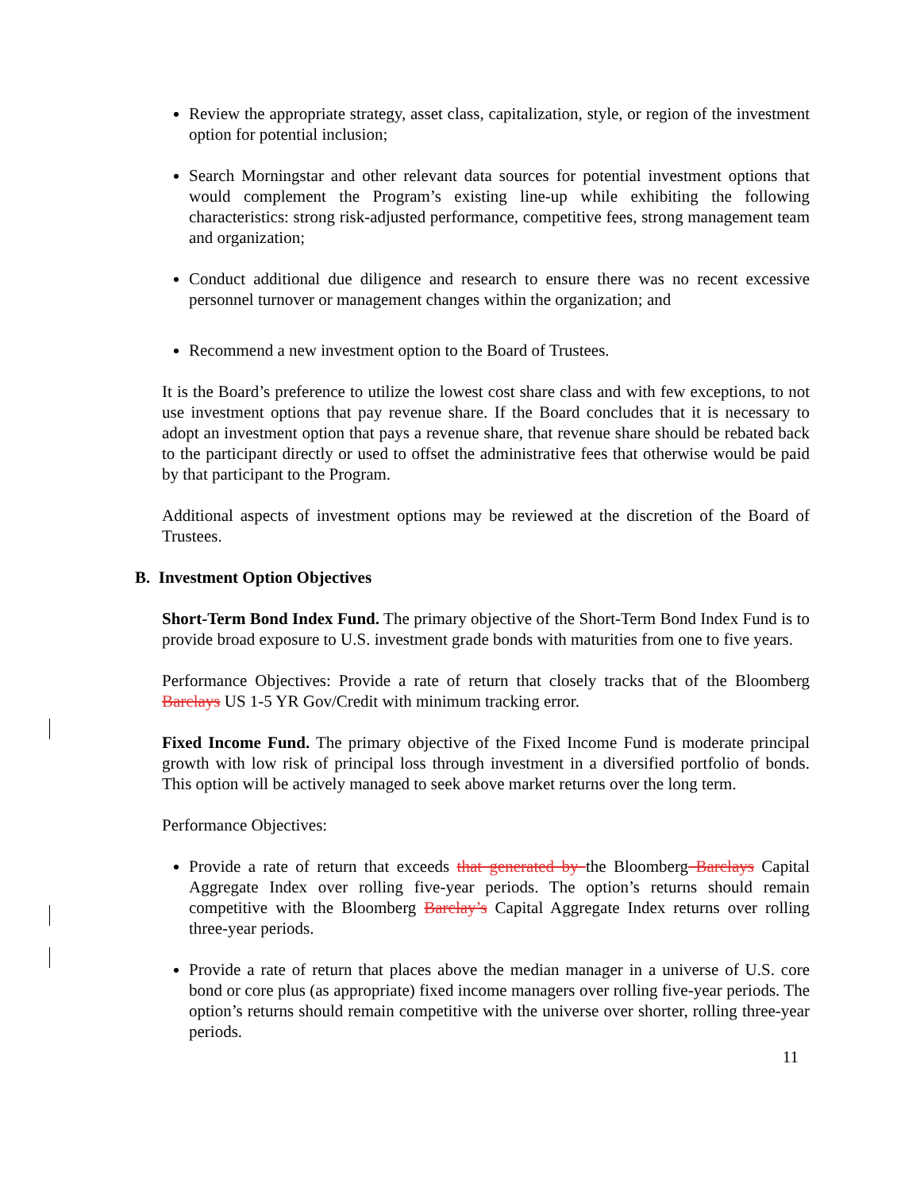Review the appropriate strategy, asset class, capitalization, style, or region of the investment option for potential inclusion;
Search Morningstar and other relevant data sources for potential investment options that would complement the Program’s existing line-up while exhibiting the following characteristics: strong risk-adjusted performance, competitive fees, strong management team and organization;
Conduct additional due diligence and research to ensure there was no recent excessive personnel turnover or management changes within the organization; and
Recommend a new investment option to the Board of Trustees.
It is the Board’s preference to utilize the lowest cost share class and with few exceptions, to not use investment options that pay revenue share. If the Board concludes that it is necessary to adopt an investment option that pays a revenue share, that revenue share should be rebated back to the participant directly or used to offset the administrative fees that otherwise would be paid by that participant to the Program.
Additional aspects of investment options may be reviewed at the discretion of the Board of Trustees.
B. Investment Option Objectives
Short-Term Bond Index Fund. The primary objective of the Short-Term Bond Index Fund is to provide broad exposure to U.S. investment grade bonds with maturities from one to five years.
Performance Objectives: Provide a rate of return that closely tracks that of the Bloomberg Barclays US 1-5 YR Gov/Credit with minimum tracking error.
Fixed Income Fund. The primary objective of the Fixed Income Fund is moderate principal growth with low risk of principal loss through investment in a diversified portfolio of bonds. This option will be actively managed to seek above market returns over the long term.
Performance Objectives:
Provide a rate of return that exceeds that generated by the Bloomberg Barclays Capital Aggregate Index over rolling five-year periods. The option’s returns should remain competitive with the Bloomberg Barclay’s Capital Aggregate Index returns over rolling three-year periods.
Provide a rate of return that places above the median manager in a universe of U.S. core bond or core plus (as appropriate) fixed income managers over rolling five-year periods. The option’s returns should remain competitive with the universe over shorter, rolling three-year periods.
11